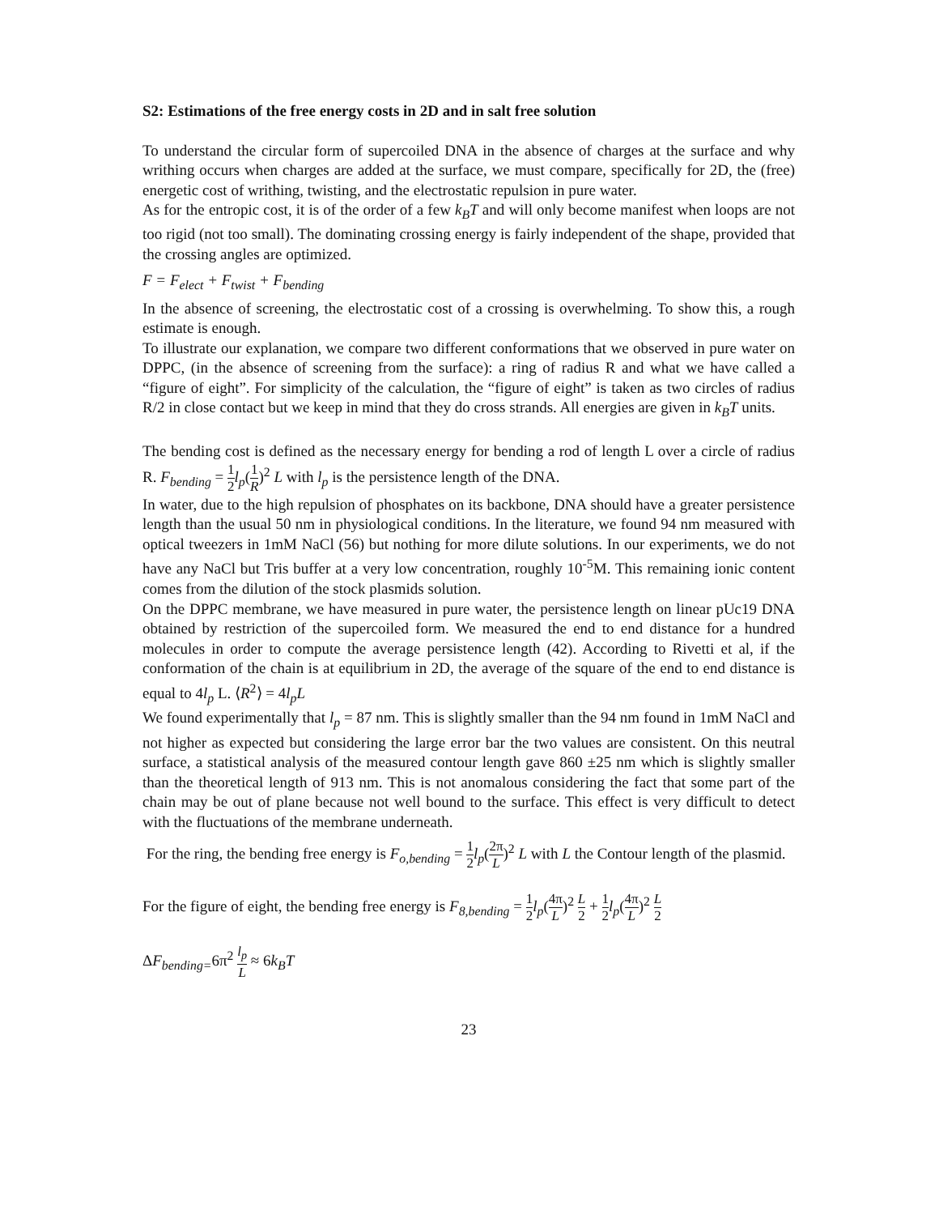S2: Estimations of the free energy costs in 2D and in salt free solution
To understand the circular form of supercoiled DNA in the absence of charges at the surface and why writhing occurs when charges are added at the surface, we must compare, specifically for 2D, the (free) energetic cost of writhing, twisting, and the electrostatic repulsion in pure water.
As for the entropic cost, it is of the order of a few k<sub>B</sub>T and will only become manifest when loops are not too rigid (not too small). The dominating crossing energy is fairly independent of the shape, provided that the crossing angles are optimized.
F = F<sub>elect</sub> + F<sub>twist</sub> + F<sub>bending</sub>
In the absence of screening, the electrostatic cost of a crossing is overwhelming. To show this, a rough estimate is enough.
To illustrate our explanation, we compare two different conformations that we observed in pure water on DPPC, (in the absence of screening from the surface): a ring of radius R and what we have called a “figure of eight”. For simplicity of the calculation, the “figure of eight” is taken as two circles of radius R/2 in close contact but we keep in mind that they do cross strands. All energies are given in k<sub>B</sub>T units.
The bending cost is defined as the necessary energy for bending a rod of length L over a circle of radius R. F<sub>bending</sub> = 1 2 l<sub>p</sub>(1 R)<sup>2</sup> L with l<sub>p</sub> is the persistence length of the DNA.
In water, due to the high repulsion of phosphates on its backbone, DNA should have a greater persistence length than the usual 50 nm in physiological conditions. In the literature, we found 94 nm measured with optical tweezers in 1mM NaCl (56) but nothing for more dilute solutions. In our experiments, we do not have any NaCl but Tris buffer at a very low concentration, roughly 10<sup>-5</sup>M. This remaining ionic content comes from the dilution of the stock plasmids solution.
On the DPPC membrane, we have measured in pure water, the persistence length on linear pUc19 DNA obtained by restriction of the supercoiled form. We measured the end to end distance for a hundred molecules in order to compute the average persistence length (42). According to Rivetti et al, if the conformation of the chain is at equilibrium in 2D, the average of the square of the end to end distance is equal to 4l<sub>p</sub> L. ⟨R<sup>2</sup>⟩ = 4l<sub>p</sub>L
We found experimentally that l<sub>p</sub> = 87 nm. This is slightly smaller than the 94 nm found in 1mM NaCl and not higher as expected but considering the large error bar the two values are consistent. On this neutral surface, a statistical analysis of the measured contour length gave 860 ±25 nm which is slightly smaller than the theoretical length of 913 nm. This is not anomalous considering the fact that some part of the chain may be out of plane because not well bound to the surface. This effect is very difficult to detect with the fluctuations of the membrane underneath.
For the ring, the bending free energy is F<sub>o,bending</sub> = 1 2 l<sub>p</sub>(2π L)<sup>2</sup> L with L the Contour length of the plasmid.
For the figure of eight, the bending free energy is F<sub>8,bending</sub> = 1 2 l<sub>p</sub>(4π L)<sup>2</sup> L 2 + 1 2 l<sub>p</sub>(4π L)<sup>2</sup> L 2
ΔF<sub>bending=</sub>6π<sup>2</sup> l<sub>p</sub> L ≈ 6k<sub>B</sub>T
23